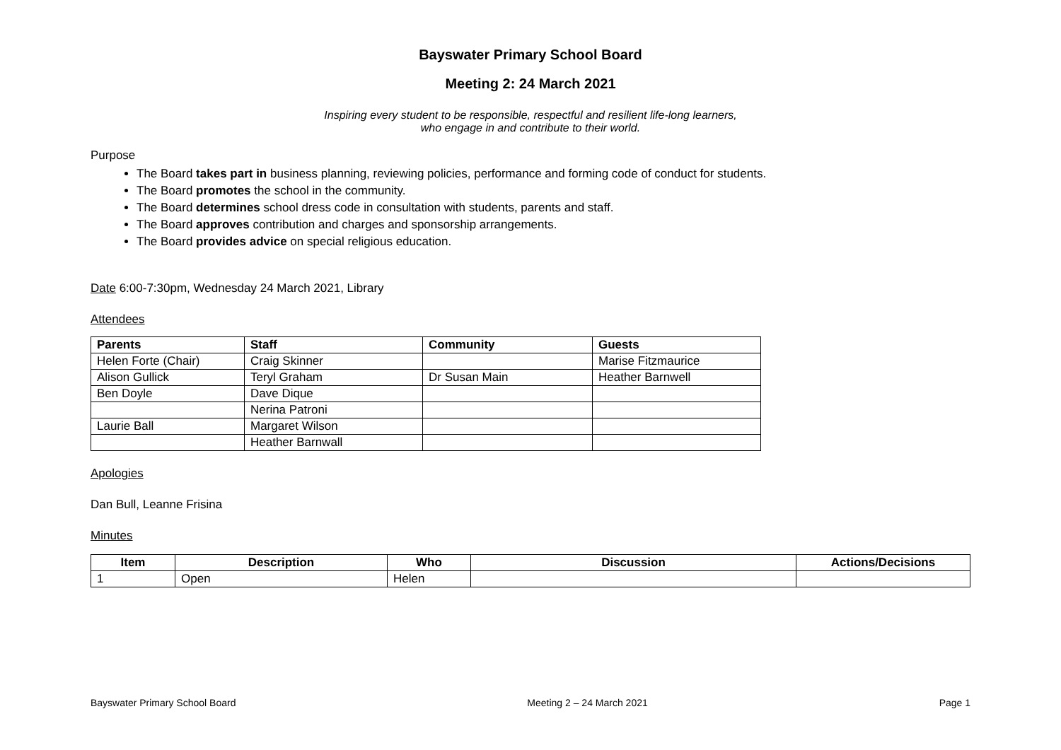Bayswater Primary School Board
Meeting 2: 24 March 2021
Inspiring every student to be responsible, respectful and resilient life-long learners,
who engage in and contribute to their world.
Purpose
The Board takes part in business planning, reviewing policies, performance and forming code of conduct for students.
The Board promotes the school in the community.
The Board determines school dress code in consultation with students, parents and staff.
The Board approves contribution and charges and sponsorship arrangements.
The Board provides advice on special religious education.
Date 6:00-7:30pm, Wednesday 24 March 2021, Library
Attendees
| Parents | Staff | Community | Guests |
| --- | --- | --- | --- |
| Helen Forte (Chair) | Craig Skinner | | Marise Fitzmaurice |
| Alison Gullick | Teryl Graham | Dr Susan Main | Heather Barnwell |
| Ben Doyle | Dave Dique | | |
| | Nerina Patroni | | |
| Laurie Ball | Margaret Wilson | | |
| | Heather Barnwall | | |
Apologies
Dan Bull, Leanne Frisina
Minutes
| Item | Description | Who | Discussion | Actions/Decisions |
| --- | --- | --- | --- | --- |
| 1 | Open | Helen | | |
Bayswater Primary School Board Meeting 2 – 24 March 2021 Page 1